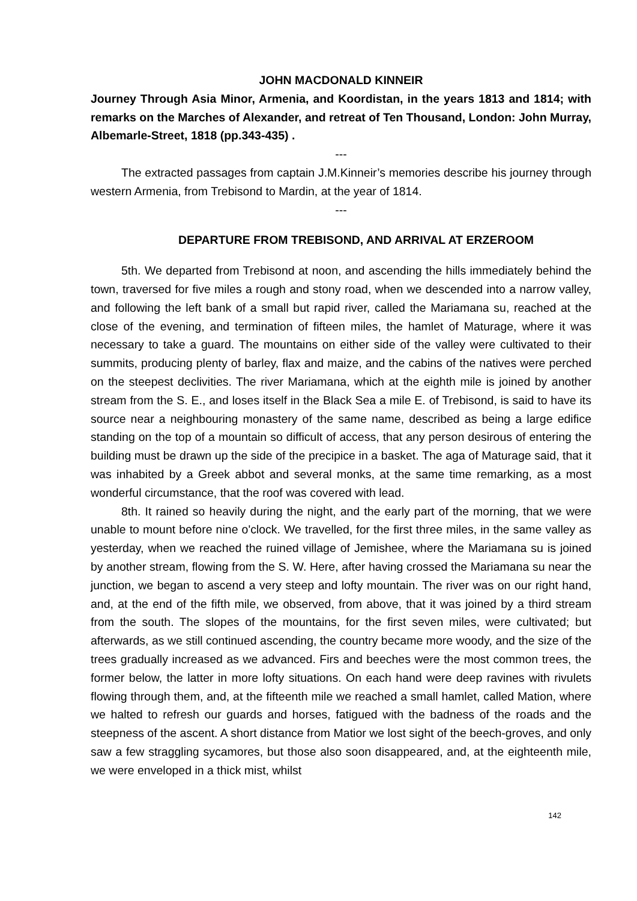JOHN MACDONALD KINNEIR
Journey Through Asia Minor, Armenia, and Koordistan, in the years 1813 and 1814; with remarks on the Marches of Alexander, and retreat of Ten Thousand, London: John Murray, Albemarle-Street, 1818 (pp.343-435) .
---
The extracted passages from captain J.M.Kinneir’s memories describe his journey through western Armenia, from Trebisond to Mardin, at the year of 1814.
---
DEPARTURE FROM TREBISOND, AND ARRIVAL AT ERZEROOM
5th. We departed from Trebisond at noon, and ascending the hills immediately behind the town, traversed for five miles a rough and stony road, when we descended into a narrow valley, and following the left bank of a small but rapid river, called the Mariamana su, reached at the close of the evening, and termination of fifteen miles, the hamlet of Maturage, where it was necessary to take a guard. The mountains on either side of the valley were cultivated to their summits, producing plenty of barley, flax and maize, and the cabins of the natives were perched on the steepest declivities. The river Mariamana, which at the eighth mile is joined by another stream from the S. E., and loses itself in the Black Sea a mile E. of Trebisond, is said to have its source near a neighbouring monastery of the same name, described as being a large edifice standing on the top of a mountain so difficult of access, that any person desirous of entering the building must be drawn up the side of the precipice in a basket. The aga of Maturage said, that it was inhabited by a Greek abbot and several monks, at the same time remarking, as a most wonderful circumstance, that the roof was covered with lead.
8th. It rained so heavily during the night, and the early part of the morning, that we were unable to mount before nine o'clock. We travelled, for the first three miles, in the same valley as yesterday, when we reached the ruined village of Jemishee, where the Mariamana su is joined by another stream, flowing from the S. W. Here, after having crossed the Mariamana su near the junction, we began to ascend a very steep and lofty mountain. The river was on our right hand, and, at the end of the fifth mile, we observed, from above, that it was joined by a third stream from the south. The slopes of the mountains, for the first seven miles, were cultivated; but afterwards, as we still continued ascending, the country became more woody, and the size of the trees gradually increased as we advanced. Firs and beeches were the most common trees, the former below, the latter in more lofty situations. On each hand were deep ravines with rivulets flowing through them, and, at the fifteenth mile we reached a small hamlet, called Mation, where we halted to refresh our guards and horses, fatigued with the badness of the roads and the steepness of the ascent. A short distance from Matior we lost sight of the beech-groves, and only saw a few straggling sycamores, but those also soon disappeared, and, at the eighteenth mile, we were enveloped in a thick mist, whilst
142